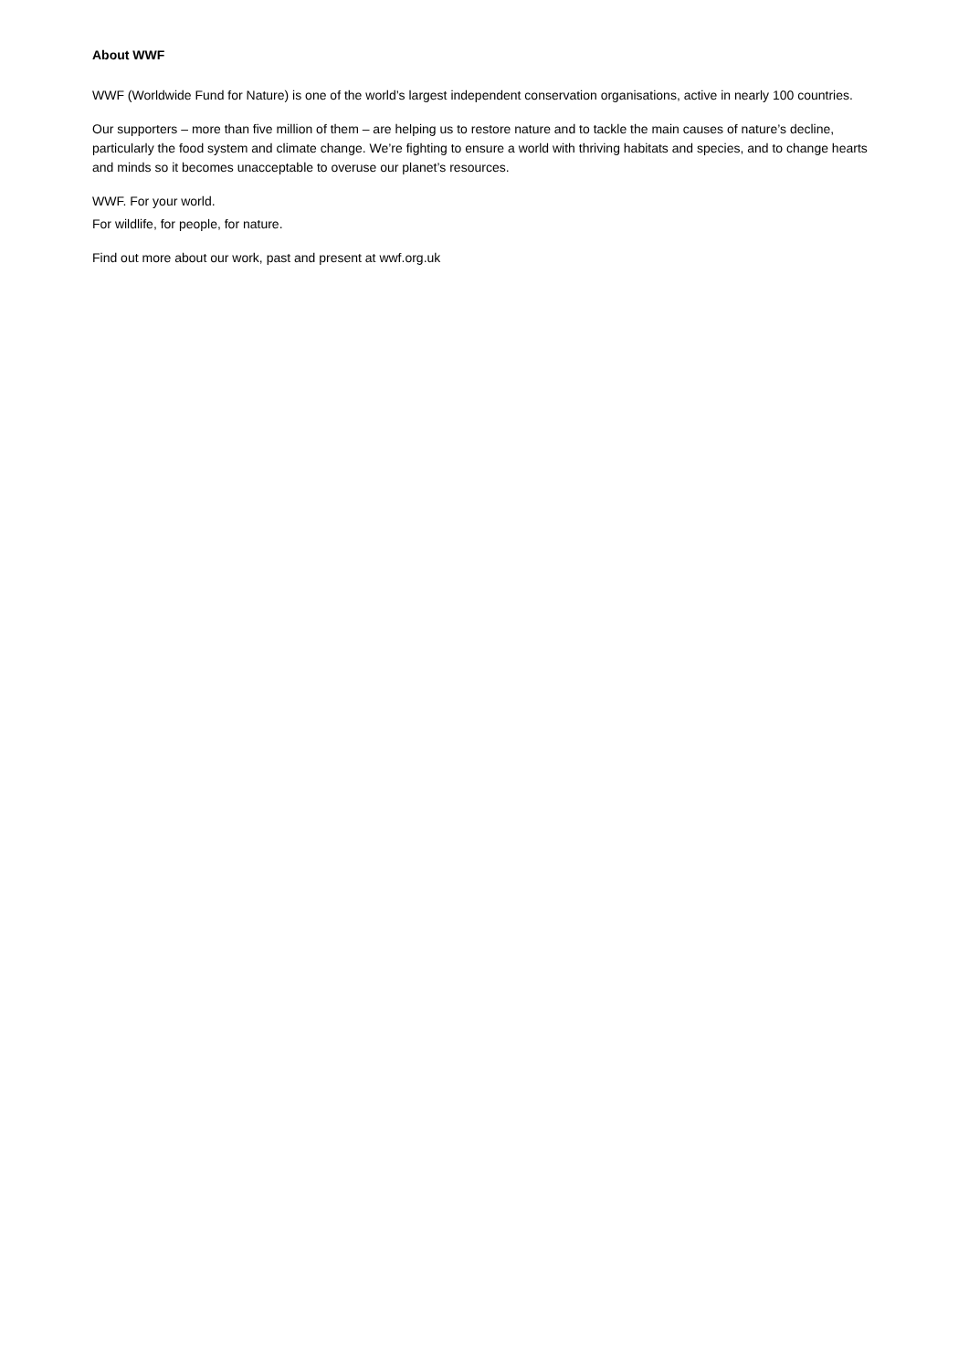About WWF
WWF (Worldwide Fund for Nature) is one of the world’s largest independent conservation organisations, active in nearly 100 countries.
Our supporters – more than five million of them – are helping us to restore nature and to tackle the main causes of nature’s decline, particularly the food system and climate change. We’re fighting to ensure a world with thriving habitats and species, and to change hearts and minds so it becomes unacceptable to overuse our planet’s resources.
WWF. For your world.
For wildlife, for people, for nature.
Find out more about our work, past and present at wwf.org.uk